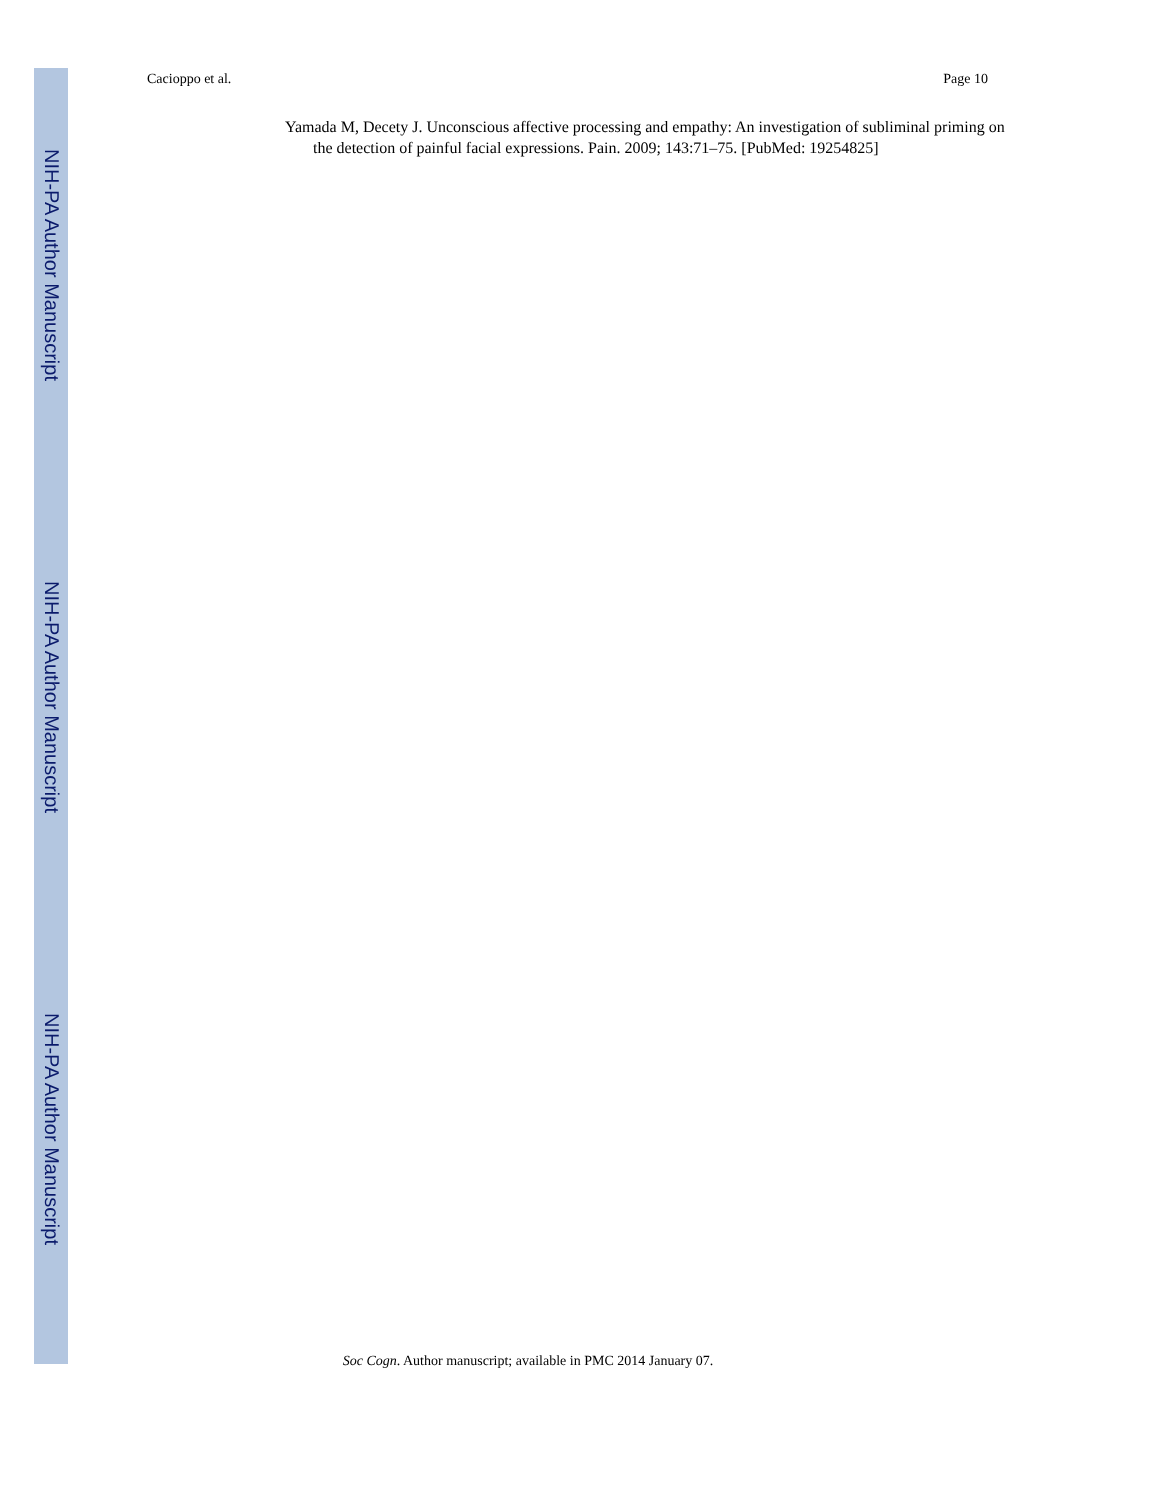Cacioppo et al. Page 10
NIH-PA Author Manuscript
NIH-PA Author Manuscript
NIH-PA Author Manuscript
Yamada M, Decety J. Unconscious affective processing and empathy: An investigation of subliminal priming on the detection of painful facial expressions. Pain. 2009; 143:71–75. [PubMed: 19254825]
Soc Cogn. Author manuscript; available in PMC 2014 January 07.